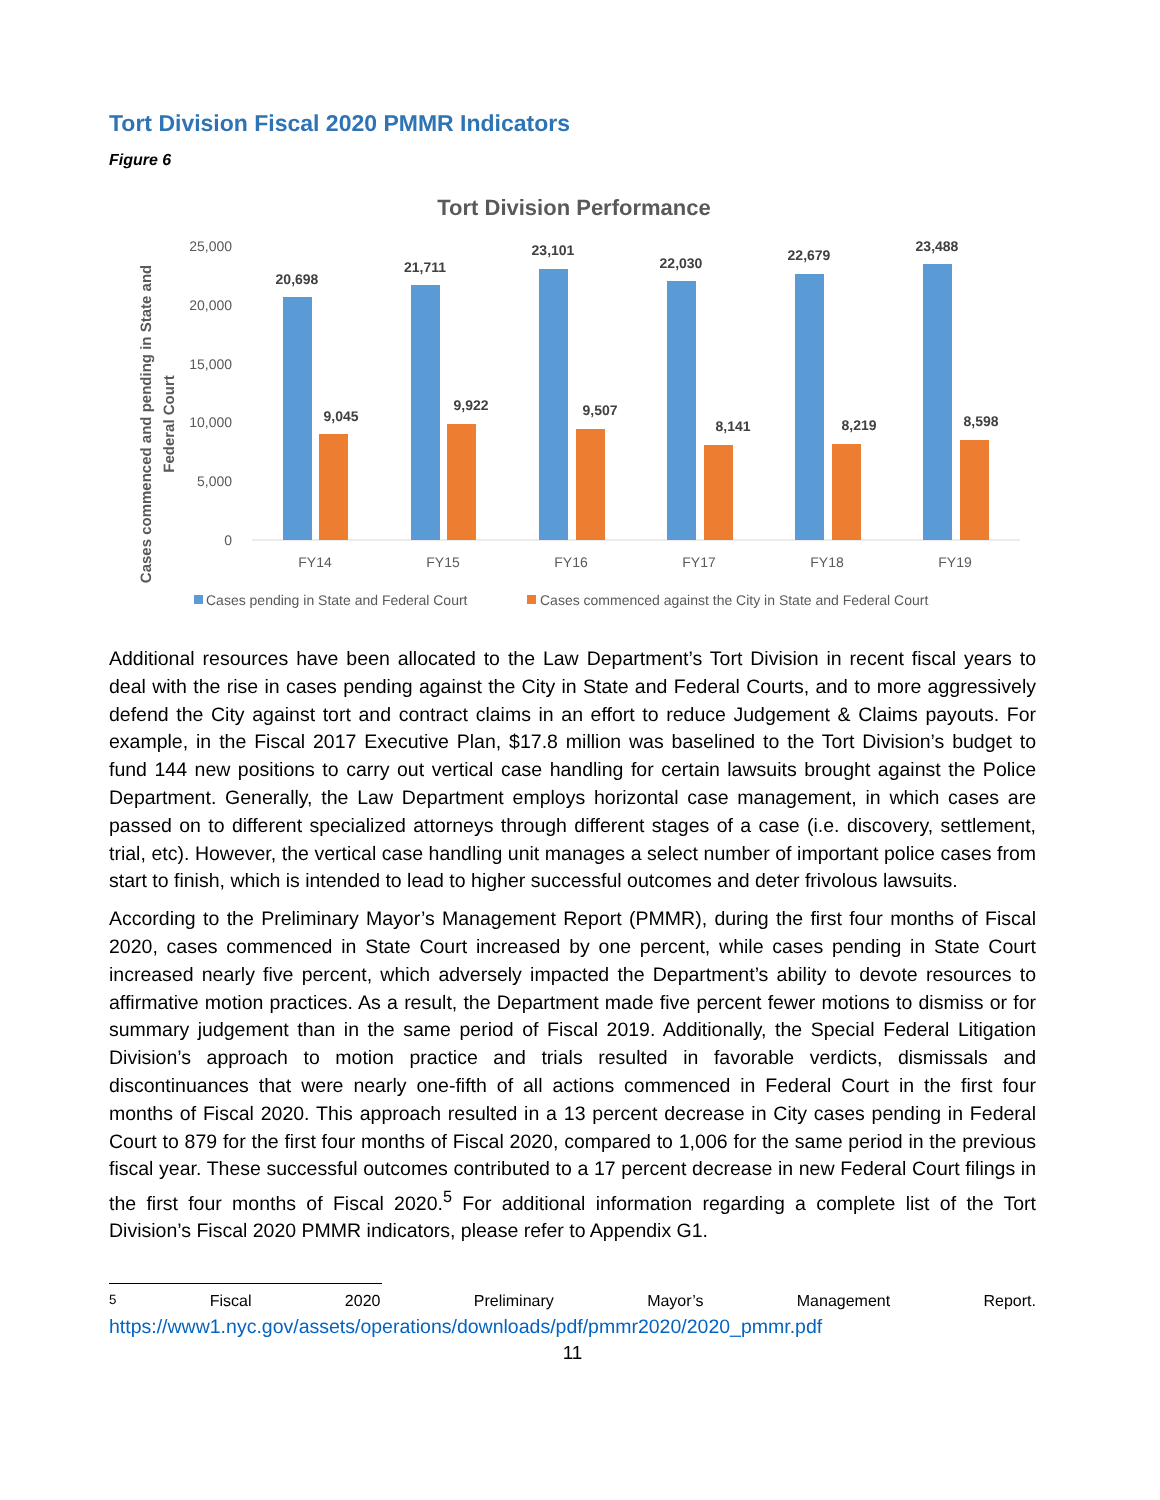Tort Division Fiscal 2020 PMMR Indicators
Figure 6
Tort Division Performance
25,000
20,000
15,000
10,000
5,000
0
Cases commenced and pending in State and
Federal Court
20,698
21,711
23,101
22,030
22,679
23,488
9,045
9,922
9,507
8,141
8,219
8,598
FY14
FY15
FY16
FY17
FY18
FY19
Cases pending in State and Federal Court
Cases commenced against the City in State and Federal Court
Additional resources have been allocated to the Law Department’s Tort Division in recent fiscal years to deal with the rise in cases pending against the City in State and Federal Courts, and to more aggressively defend the City against tort and contract claims in an effort to reduce Judgement & Claims payouts. For example, in the Fiscal 2017 Executive Plan, $17.8 million was baselined to the Tort Division’s budget to fund 144 new positions to carry out vertical case handling for certain lawsuits brought against the Police Department. Generally, the Law Department employs horizontal case management, in which cases are passed on to different specialized attorneys through different stages of a case (i.e. discovery, settlement, trial, etc). However, the vertical case handling unit manages a select number of important police cases from start to finish, which is intended to lead to higher successful outcomes and deter frivolous lawsuits.
According to the Preliminary Mayor’s Management Report (PMMR), during the first four months of Fiscal 2020, cases commenced in State Court increased by one percent, while cases pending in State Court increased nearly five percent, which adversely impacted the Department’s ability to devote resources to affirmative motion practices. As a result, the Department made five percent fewer motions to dismiss or for summary judgement than in the same period of Fiscal 2019. Additionally, the Special Federal Litigation Division’s approach to motion practice and trials resulted in favorable verdicts, dismissals and discontinuances that were nearly one-fifth of all actions commenced in Federal Court in the first four months of Fiscal 2020. This approach resulted in a 13 percent decrease in City cases pending in Federal Court to 879 for the first four months of Fiscal 2020, compared to 1,006 for the same period in the previous fiscal year. These successful outcomes contributed to a 17 percent decrease in new Federal Court filings in the first four months of Fiscal 2020.<sup>5</sup> For additional information regarding a complete list of the Tort Division’s Fiscal 2020 PMMR indicators, please refer to Appendix G1.
<sup>5</sup> Fiscal 2020 Preliminary Mayor’s Management Report.
https://www1.nyc.gov/assets/operations/downloads/pdf/pmmr2020/2020_pmmr.pdf
11